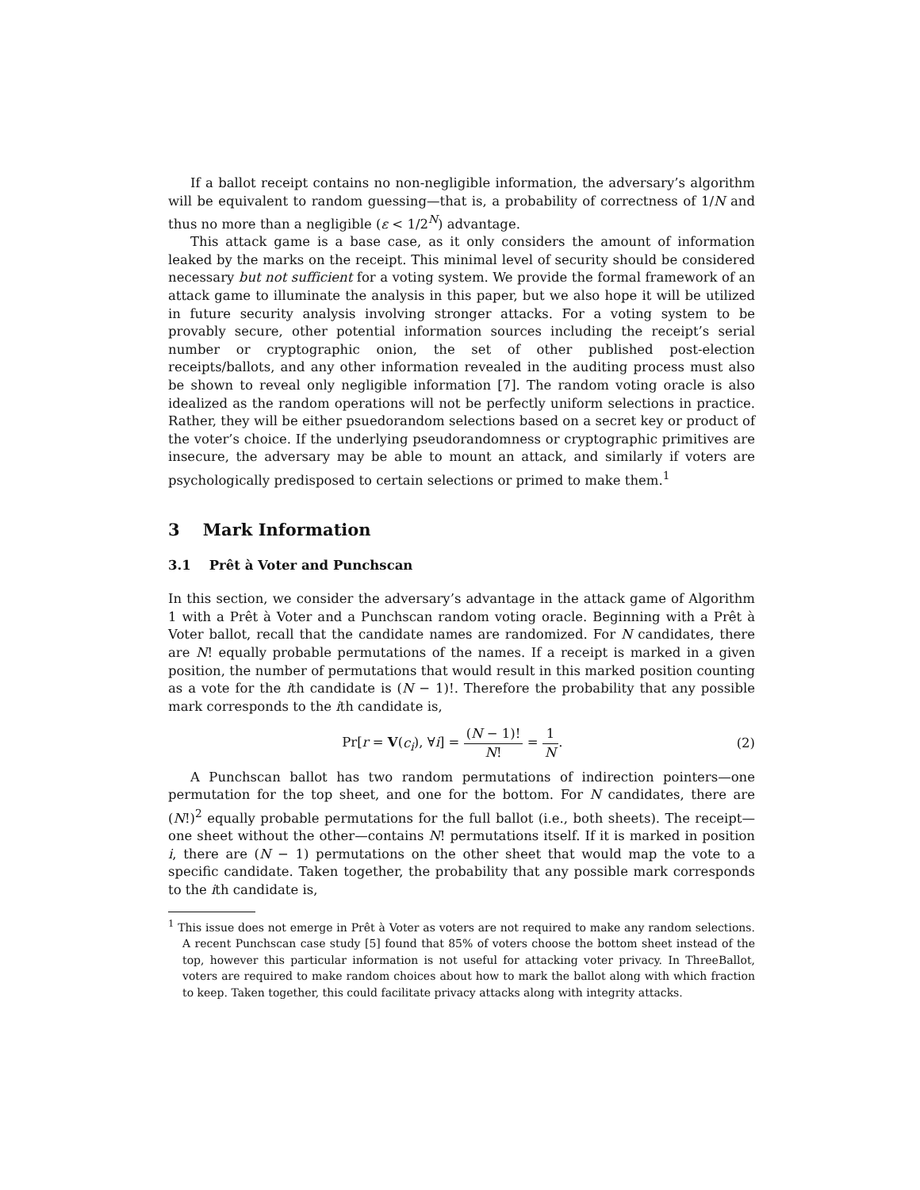If a ballot receipt contains no non-negligible information, the adversary’s algorithm will be equivalent to random guessing—that is, a probability of correctness of 1/N and thus no more than a negligible (ε < 1/2<sup>N</sup>) advantage.
This attack game is a base case, as it only considers the amount of information leaked by the marks on the receipt. This minimal level of security should be considered necessary but not sufficient for a voting system. We provide the formal framework of an attack game to illuminate the analysis in this paper, but we also hope it will be utilized in future security analysis involving stronger attacks. For a voting system to be provably secure, other potential information sources including the receipt’s serial number or cryptographic onion, the set of other published post-election receipts/ballots, and any other information revealed in the auditing process must also be shown to reveal only negligible information [7]. The random voting oracle is also idealized as the random operations will not be perfectly uniform selections in practice. Rather, they will be either psuedorandom selections based on a secret key or product of the voter’s choice. If the underlying pseudorandomness or cryptographic primitives are insecure, the adversary may be able to mount an attack, and similarly if voters are psychologically predisposed to certain selections or primed to make them.<sup>1</sup>
3 Mark Information
3.1 Prêt à Voter and Punchscan
In this section, we consider the adversary’s advantage in the attack game of Algorithm 1 with a Prêt à Voter and a Punchscan random voting oracle. Beginning with a Prêt à Voter ballot, recall that the candidate names are randomized. For N candidates, there are N! equally probable permutations of the names. If a receipt is marked in a given position, the number of permutations that would result in this marked position counting as a vote for the ith candidate is (N − 1)!. Therefore the probability that any possible mark corresponds to the ith candidate is,
Pr[r = V(c<sub>i</sub>), ∀i] = (N − 1)! N! = 1 N.
(2)
A Punchscan ballot has two random permutations of indirection pointers—one permutation for the top sheet, and one for the bottom. For N candidates, there are (N!)<sup>2</sup> equally probable permutations for the full ballot (i.e., both sheets). The receipt—one sheet without the other—contains N! permutations itself. If it is marked in position i, there are (N − 1) permutations on the other sheet that would map the vote to a specific candidate. Taken together, the probability that any possible mark corresponds to the ith candidate is,
<sup>1</sup> This issue does not emerge in Prêt à Voter as voters are not required to make any random selections. A recent Punchscan case study [5] found that 85% of voters choose the bottom sheet instead of the top, however this particular information is not useful for attacking voter privacy. In ThreeBallot, voters are required to make random choices about how to mark the ballot along with which fraction to keep. Taken together, this could facilitate privacy attacks along with integrity attacks.